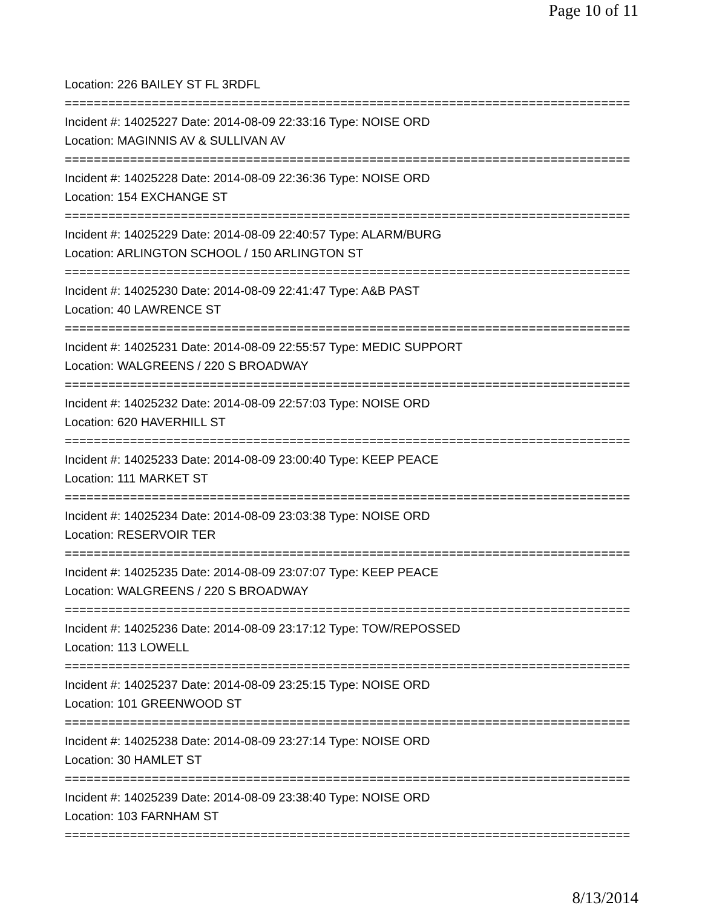Page 10 of 11
Location: 226 BAILEY ST FL 3RDFL
==============================================================================
Incident #: 14025227 Date: 2014-08-09 22:33:16 Type: NOISE ORD
Location: MAGINNIS AV & SULLIVAN AV
==============================================================================
Incident #: 14025228 Date: 2014-08-09 22:36:36 Type: NOISE ORD
Location: 154 EXCHANGE ST
==============================================================================
Incident #: 14025229 Date: 2014-08-09 22:40:57 Type: ALARM/BURG
Location: ARLINGTON SCHOOL / 150 ARLINGTON ST
==============================================================================
Incident #: 14025230 Date: 2014-08-09 22:41:47 Type: A&B PAST
Location: 40 LAWRENCE ST
==============================================================================
Incident #: 14025231 Date: 2014-08-09 22:55:57 Type: MEDIC SUPPORT
Location: WALGREENS / 220 S BROADWAY
==============================================================================
Incident #: 14025232 Date: 2014-08-09 22:57:03 Type: NOISE ORD
Location: 620 HAVERHILL ST
==============================================================================
Incident #: 14025233 Date: 2014-08-09 23:00:40 Type: KEEP PEACE
Location: 111 MARKET ST
==============================================================================
Incident #: 14025234 Date: 2014-08-09 23:03:38 Type: NOISE ORD
Location: RESERVOIR TER
==============================================================================
Incident #: 14025235 Date: 2014-08-09 23:07:07 Type: KEEP PEACE
Location: WALGREENS / 220 S BROADWAY
==============================================================================
Incident #: 14025236 Date: 2014-08-09 23:17:12 Type: TOW/REPOSSED
Location: 113 LOWELL
==============================================================================
Incident #: 14025237 Date: 2014-08-09 23:25:15 Type: NOISE ORD
Location: 101 GREENWOOD ST
==============================================================================
Incident #: 14025238 Date: 2014-08-09 23:27:14 Type: NOISE ORD
Location: 30 HAMLET ST
==============================================================================
Incident #: 14025239 Date: 2014-08-09 23:38:40 Type: NOISE ORD
Location: 103 FARNHAM ST
==============================================================================
8/13/2014